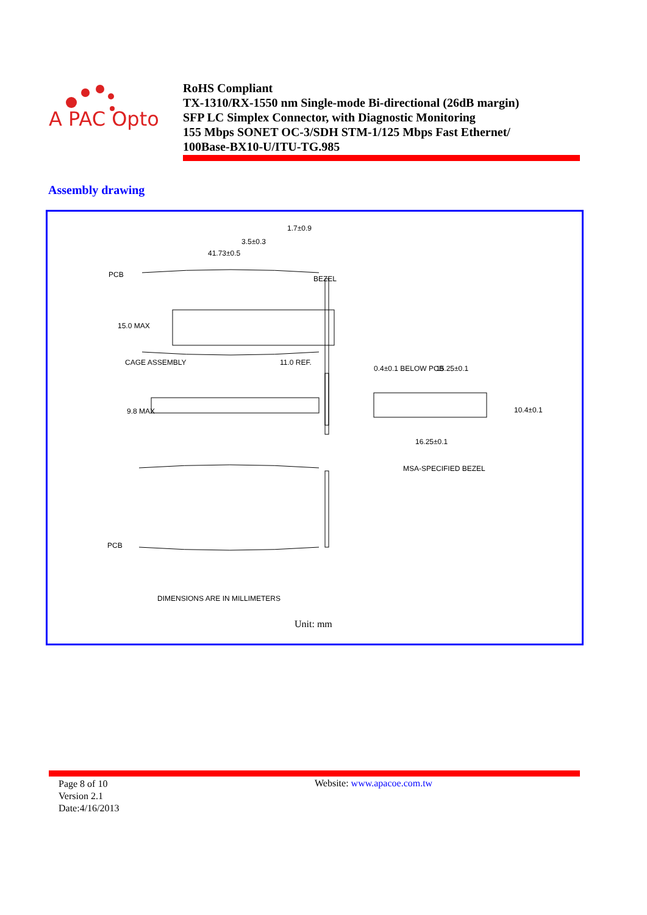A PAC Opto
RoHS Compliant
TX-1310/RX-1550 nm Single-mode Bi-directional (26dB margin)
SFP LC Simplex Connector, with Diagnostic Monitoring
155 Mbps SONET OC-3/SDH STM-1/125 Mbps Fast Ethernet/
100Base-BX10-U/ITU-TG.985
Assembly drawing
1.7±0.9
3.5±0.3
41.73±0.5
PCB BEZEL
15.0 MAX
CAGE ASSEMBLY 11.0 REF.
0.4±0.1 BELOW PCB 15.25±0.1
9.8 MAX 10.4±0.1
16.25±0.1
MSA-SPECIFIED BEZEL
PCB
DIMENSIONS ARE IN MILLIMETERS
Unit: mm
Page 8 of 10
Version 2.1
Date:4/16/2013
Website: www.apacoe.com.tw